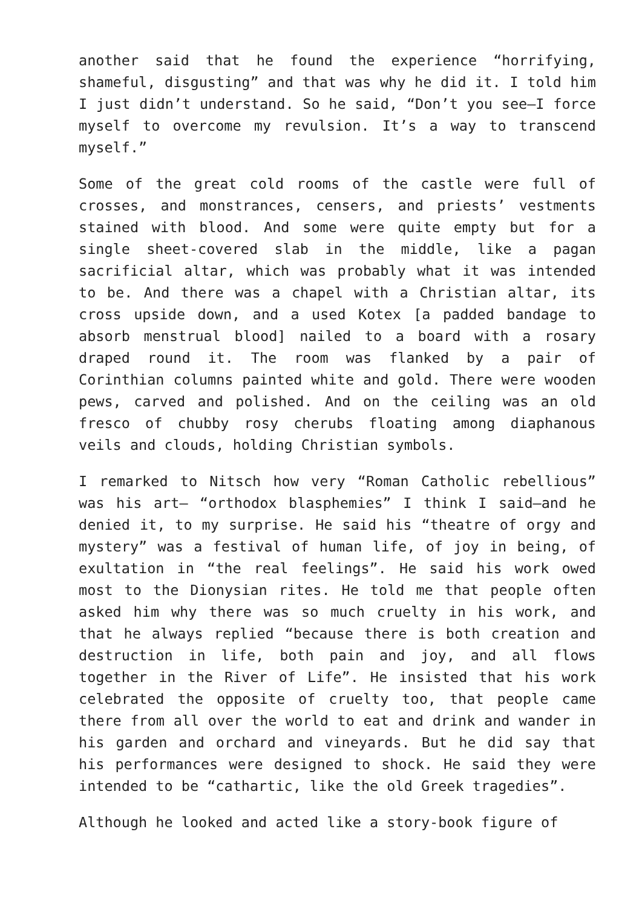another said that he found the experience “horrifying, shameful, disgusting” and that was why he did it. I told him I just didn’t understand. So he said, “Don’t you see—I force myself to overcome my revulsion. It’s a way to transcend myself.”
Some of the great cold rooms of the castle were full of crosses, and monstrances, censers, and priests’ vestments stained with blood. And some were quite empty but for a single sheet-covered slab in the middle, like a pagan sacrificial altar, which was probably what it was intended to be. And there was a chapel with a Christian altar, its cross upside down, and a used Kotex [a padded bandage to absorb menstrual blood] nailed to a board with a rosary draped round it. The room was flanked by a pair of Corinthian columns painted white and gold. There were wooden pews, carved and polished. And on the ceiling was an old fresco of chubby rosy cherubs floating among diaphanous veils and clouds, holding Christian symbols.
I remarked to Nitsch how very “Roman Catholic rebellious” was his art— “orthodox blasphemies” I think I said—and he denied it, to my surprise. He said his “theatre of orgy and mystery” was a festival of human life, of joy in being, of exultation in “the real feelings”. He said his work owed most to the Dionysian rites. He told me that people often asked him why there was so much cruelty in his work, and that he always replied “because there is both creation and destruction in life, both pain and joy, and all flows together in the River of Life”. He insisted that his work celebrated the opposite of cruelty too, that people came there from all over the world to eat and drink and wander in his garden and orchard and vineyards. But he did say that his performances were designed to shock. He said they were intended to be “cathartic, like the old Greek tragedies”.
Although he looked and acted like a story-book figure of